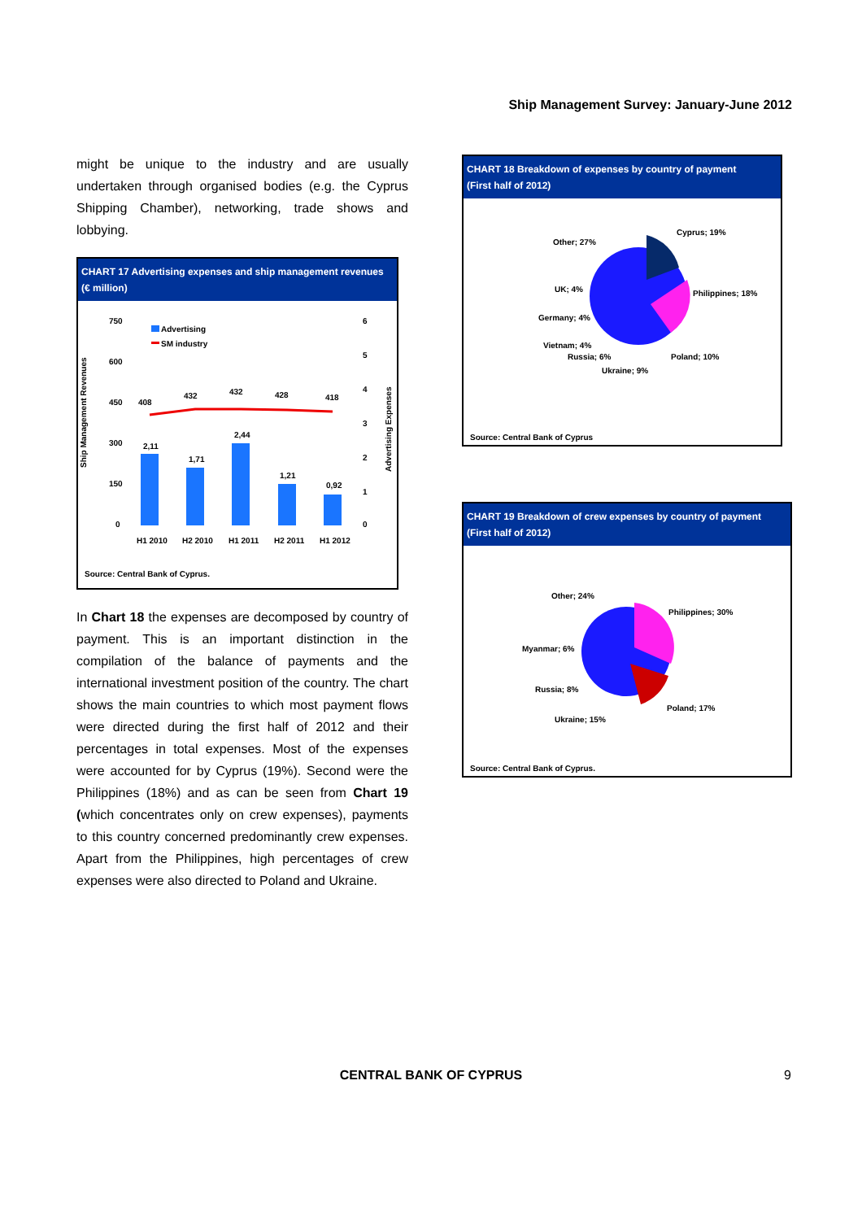Ship Management Survey: January-June 2012
might be unique to the industry and are usually undertaken through organised bodies (e.g. the Cyprus Shipping Chamber), networking, trade shows and lobbying.
CHART 17 Advertising expenses and ship management revenues
(€ million)
Ship Management Revenues
750
600
450
300
150
0
6
5
4
3
2
1
0
Advertising
SM industry
408
432
432
428
418
2,11
1,71
2,44
1,21
0,92
H1 2010
H2 2010
H1 2011
H2 2011
H1 2012
Advertising Expenses
Source: Central Bank of Cyprus.
In Chart 18 the expenses are decomposed by country of payment. This is an important distinction in the compilation of the balance of payments and the international investment position of the country. The chart shows the main countries to which most payment flows were directed during the first half of 2012 and their percentages in total expenses. Most of the expenses were accounted for by Cyprus (19%). Second were the Philippines (18%) and as can be seen from Chart 19 (which concentrates only on crew expenses), payments to this country concerned predominantly crew expenses. Apart from the Philippines, high percentages of crew expenses were also directed to Poland and Ukraine.
CHART 18 Breakdown of expenses by country of payment
(First half of 2012)
Other; 27%
Cyprus; 19%
Philippines; 18%
UK; 4%
Germany; 4%
Vietnam; 4%
Russia; 6%
Ukraine; 9%
Poland; 10%
Source: Central Bank of Cyprus
CHART 19 Breakdown of crew expenses by country of payment
(First half of 2012)
Other; 24%
Philippines; 30%
Myanmar; 6%
Russia; 8%
Ukraine; 15%
Poland; 17%
Source: Central Bank of Cyprus.
CENTRAL BANK OF CYPRUS 9